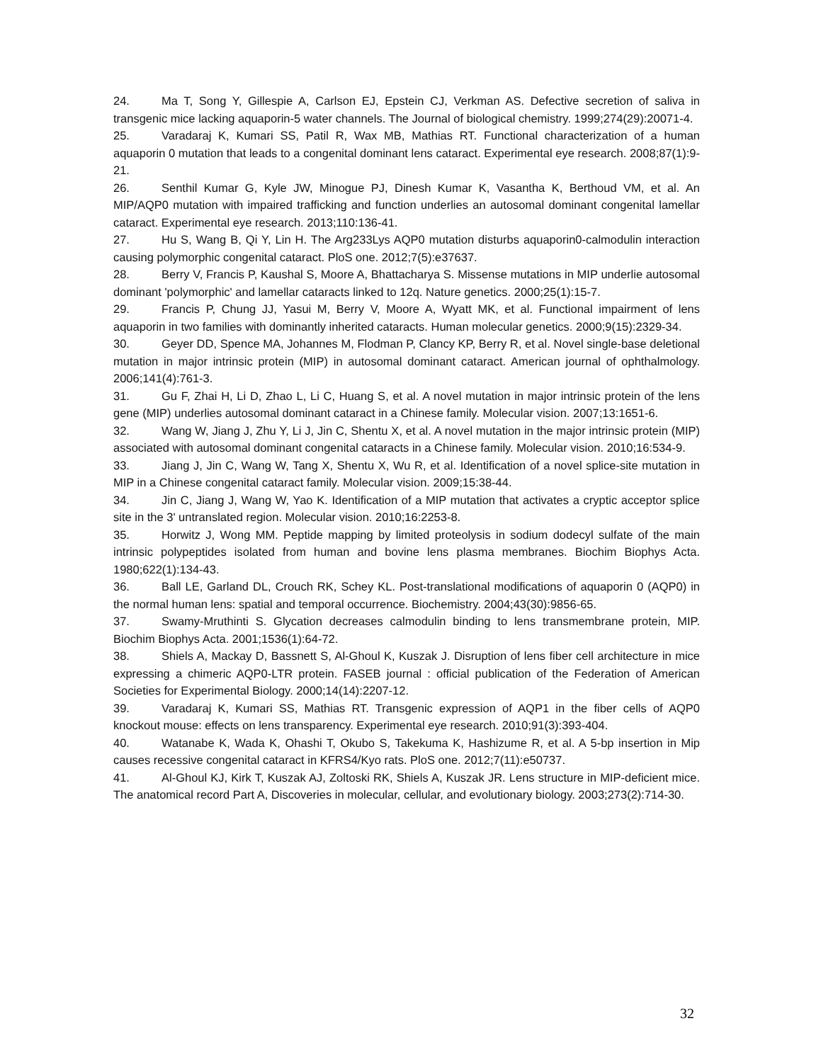24. Ma T, Song Y, Gillespie A, Carlson EJ, Epstein CJ, Verkman AS. Defective secretion of saliva in transgenic mice lacking aquaporin-5 water channels. The Journal of biological chemistry. 1999;274(29):20071-4.
25. Varadaraj K, Kumari SS, Patil R, Wax MB, Mathias RT. Functional characterization of a human aquaporin 0 mutation that leads to a congenital dominant lens cataract. Experimental eye research. 2008;87(1):9-21.
26. Senthil Kumar G, Kyle JW, Minogue PJ, Dinesh Kumar K, Vasantha K, Berthoud VM, et al. An MIP/AQP0 mutation with impaired trafficking and function underlies an autosomal dominant congenital lamellar cataract. Experimental eye research. 2013;110:136-41.
27. Hu S, Wang B, Qi Y, Lin H. The Arg233Lys AQP0 mutation disturbs aquaporin0-calmodulin interaction causing polymorphic congenital cataract. PloS one. 2012;7(5):e37637.
28. Berry V, Francis P, Kaushal S, Moore A, Bhattacharya S. Missense mutations in MIP underlie autosomal dominant 'polymorphic' and lamellar cataracts linked to 12q. Nature genetics. 2000;25(1):15-7.
29. Francis P, Chung JJ, Yasui M, Berry V, Moore A, Wyatt MK, et al. Functional impairment of lens aquaporin in two families with dominantly inherited cataracts. Human molecular genetics. 2000;9(15):2329-34.
30. Geyer DD, Spence MA, Johannes M, Flodman P, Clancy KP, Berry R, et al. Novel single-base deletional mutation in major intrinsic protein (MIP) in autosomal dominant cataract. American journal of ophthalmology. 2006;141(4):761-3.
31. Gu F, Zhai H, Li D, Zhao L, Li C, Huang S, et al. A novel mutation in major intrinsic protein of the lens gene (MIP) underlies autosomal dominant cataract in a Chinese family. Molecular vision. 2007;13:1651-6.
32. Wang W, Jiang J, Zhu Y, Li J, Jin C, Shentu X, et al. A novel mutation in the major intrinsic protein (MIP) associated with autosomal dominant congenital cataracts in a Chinese family. Molecular vision. 2010;16:534-9.
33. Jiang J, Jin C, Wang W, Tang X, Shentu X, Wu R, et al. Identification of a novel splice-site mutation in MIP in a Chinese congenital cataract family. Molecular vision. 2009;15:38-44.
34. Jin C, Jiang J, Wang W, Yao K. Identification of a MIP mutation that activates a cryptic acceptor splice site in the 3' untranslated region. Molecular vision. 2010;16:2253-8.
35. Horwitz J, Wong MM. Peptide mapping by limited proteolysis in sodium dodecyl sulfate of the main intrinsic polypeptides isolated from human and bovine lens plasma membranes. Biochim Biophys Acta. 1980;622(1):134-43.
36. Ball LE, Garland DL, Crouch RK, Schey KL. Post-translational modifications of aquaporin 0 (AQP0) in the normal human lens: spatial and temporal occurrence. Biochemistry. 2004;43(30):9856-65.
37. Swamy-Mruthinti S. Glycation decreases calmodulin binding to lens transmembrane protein, MIP. Biochim Biophys Acta. 2001;1536(1):64-72.
38. Shiels A, Mackay D, Bassnett S, Al-Ghoul K, Kuszak J. Disruption of lens fiber cell architecture in mice expressing a chimeric AQP0-LTR protein. FASEB journal : official publication of the Federation of American Societies for Experimental Biology. 2000;14(14):2207-12.
39. Varadaraj K, Kumari SS, Mathias RT. Transgenic expression of AQP1 in the fiber cells of AQP0 knockout mouse: effects on lens transparency. Experimental eye research. 2010;91(3):393-404.
40. Watanabe K, Wada K, Ohashi T, Okubo S, Takekuma K, Hashizume R, et al. A 5-bp insertion in Mip causes recessive congenital cataract in KFRS4/Kyo rats. PloS one. 2012;7(11):e50737.
41. Al-Ghoul KJ, Kirk T, Kuszak AJ, Zoltoski RK, Shiels A, Kuszak JR. Lens structure in MIP-deficient mice. The anatomical record Part A, Discoveries in molecular, cellular, and evolutionary biology. 2003;273(2):714-30.
32